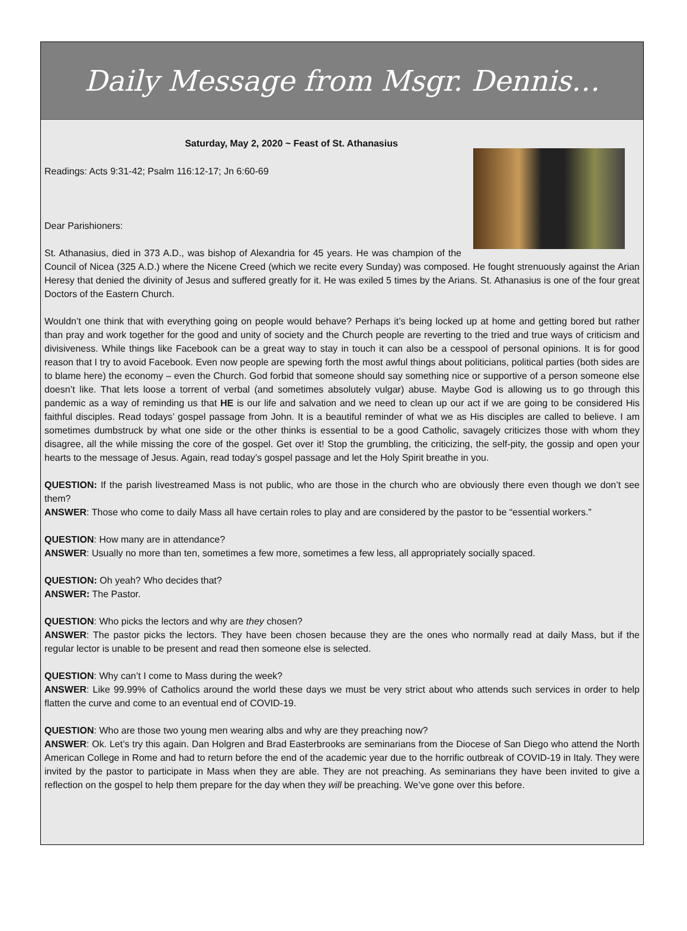Daily Message from Msgr. Dennis…
Saturday, May 2, 2020 ~ Feast of St. Athanasius
Readings: Acts 9:31-42; Psalm 116:12-17; Jn 6:60-69
Dear Parishioners:
St. Athanasius, died in 373 A.D., was bishop of Alexandria for 45 years. He was champion of the Council of Nicea (325 A.D.) where the Nicene Creed (which we recite every Sunday) was composed. He fought strenuously against the Arian Heresy that denied the divinity of Jesus and suffered greatly for it. He was exiled 5 times by the Arians. St. Athanasius is one of the four great Doctors of the Eastern Church.
Wouldn’t one think that with everything going on people would behave? Perhaps it’s being locked up at home and getting bored but rather than pray and work together for the good and unity of society and the Church people are reverting to the tried and true ways of criticism and divisiveness. While things like Facebook can be a great way to stay in touch it can also be a cesspool of personal opinions. It is for good reason that I try to avoid Facebook. Even now people are spewing forth the most awful things about politicians, political parties (both sides are to blame here) the economy – even the Church. God forbid that someone should say something nice or supportive of a person someone else doesn’t like. That lets loose a torrent of verbal (and sometimes absolutely vulgar) abuse. Maybe God is allowing us to go through this pandemic as a way of reminding us that HE is our life and salvation and we need to clean up our act if we are going to be considered His faithful disciples. Read todays’ gospel passage from John. It is a beautiful reminder of what we as His disciples are called to believe. I am sometimes dumbstruck by what one side or the other thinks is essential to be a good Catholic, savagely criticizes those with whom they disagree, all the while missing the core of the gospel. Get over it! Stop the grumbling, the criticizing, the self-pity, the gossip and open your hearts to the message of Jesus. Again, read today’s gospel passage and let the Holy Spirit breathe in you.
QUESTION: If the parish livestreamed Mass is not public, who are those in the church who are obviously there even though we don’t see them?
ANSWER: Those who come to daily Mass all have certain roles to play and are considered by the pastor to be “essential workers.”
QUESTION: How many are in attendance?
ANSWER: Usually no more than ten, sometimes a few more, sometimes a few less, all appropriately socially spaced.
QUESTION: Oh yeah? Who decides that?
ANSWER: The Pastor.
QUESTION: Who picks the lectors and why are they chosen?
ANSWER: The pastor picks the lectors. They have been chosen because they are the ones who normally read at daily Mass, but if the regular lector is unable to be present and read then someone else is selected.
QUESTION: Why can’t I come to Mass during the week?
ANSWER: Like 99.99% of Catholics around the world these days we must be very strict about who attends such services in order to help flatten the curve and come to an eventual end of COVID-19.
QUESTION: Who are those two young men wearing albs and why are they preaching now?
ANSWER: Ok. Let’s try this again. Dan Holgren and Brad Easterbrooks are seminarians from the Diocese of San Diego who attend the North American College in Rome and had to return before the end of the academic year due to the horrific outbreak of COVID-19 in Italy. They were invited by the pastor to participate in Mass when they are able. They are not preaching. As seminarians they have been invited to give a reflection on the gospel to help them prepare for the day when they will be preaching. We’ve gone over this before.